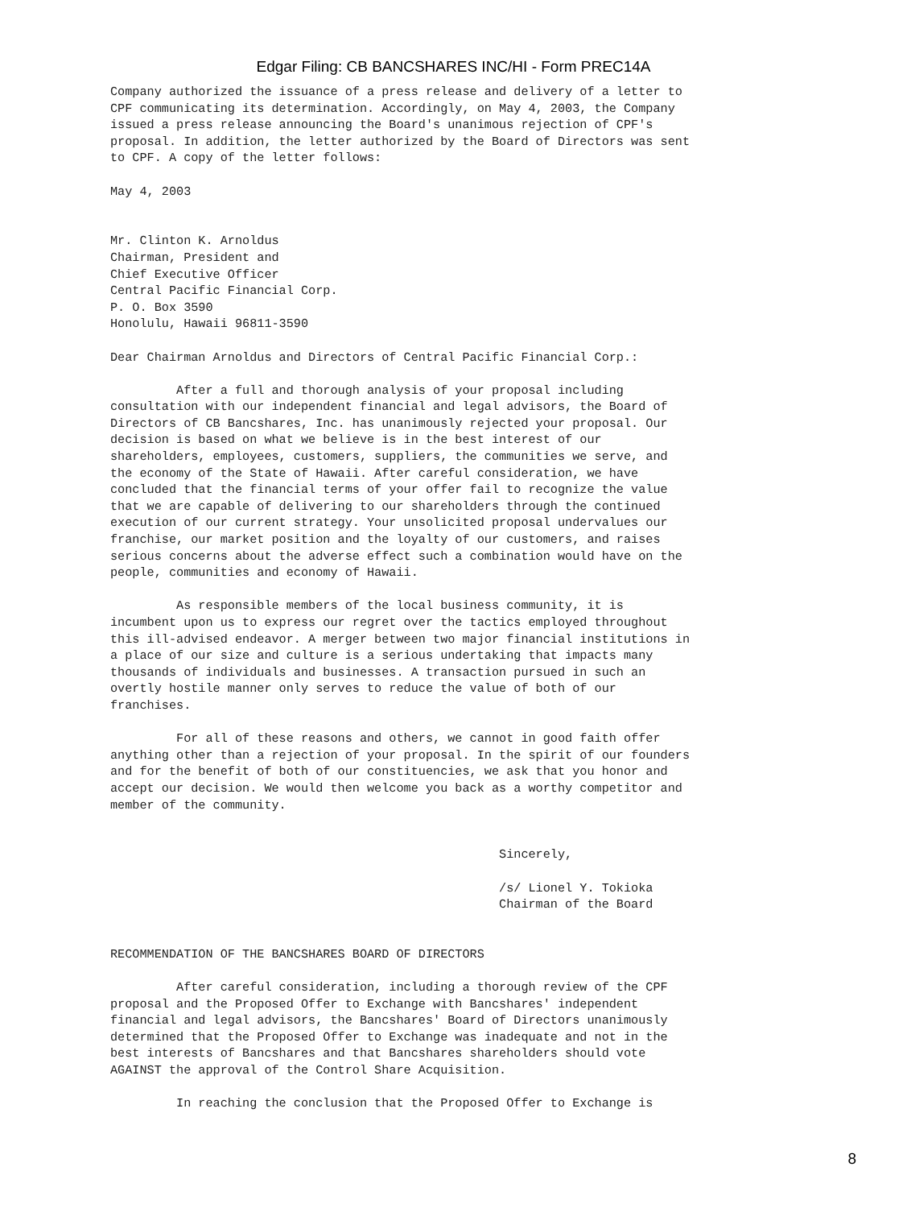Edgar Filing: CB BANCSHARES INC/HI - Form PREC14A
Company authorized the issuance of a press release and delivery of a letter to
CPF communicating its determination. Accordingly, on May 4, 2003, the Company
issued a press release announcing the Board's unanimous rejection of CPF's
proposal. In addition, the letter authorized by the Board of Directors was sent
to CPF. A copy of the letter follows:

May 4, 2003


Mr. Clinton K. Arnoldus
Chairman, President and
Chief Executive Officer
Central Pacific Financial Corp.
P. O. Box 3590
Honolulu, Hawaii 96811-3590

Dear Chairman Arnoldus and Directors of Central Pacific Financial Corp.:

         After a full and thorough analysis of your proposal including
consultation with our independent financial and legal advisors, the Board of
Directors of CB Bancshares, Inc. has unanimously rejected your proposal. Our
decision is based on what we believe is in the best interest of our
shareholders, employees, customers, suppliers, the communities we serve, and
the economy of the State of Hawaii. After careful consideration, we have
concluded that the financial terms of your offer fail to recognize the value
that we are capable of delivering to our shareholders through the continued
execution of our current strategy. Your unsolicited proposal undervalues our
franchise, our market position and the loyalty of our customers, and raises
serious concerns about the adverse effect such a combination would have on the
people, communities and economy of Hawaii.

         As responsible members of the local business community, it is
incumbent upon us to express our regret over the tactics employed throughout
this ill-advised endeavor. A merger between two major financial institutions in
a place of our size and culture is a serious undertaking that impacts many
thousands of individuals and businesses. A transaction pursued in such an
overtly hostile manner only serves to reduce the value of both of our
franchises.

         For all of these reasons and others, we cannot in good faith offer
anything other than a rejection of your proposal. In the spirit of our founders
and for the benefit of both of our constituencies, we ask that you honor and
accept our decision. We would then welcome you back as a worthy competitor and
member of the community.


                                                     Sincerely,

                                                     /s/ Lionel Y. Tokioka
                                                     Chairman of the Board


RECOMMENDATION OF THE BANCSHARES BOARD OF DIRECTORS

         After careful consideration, including a thorough review of the CPF
proposal and the Proposed Offer to Exchange with Bancshares' independent
financial and legal advisors, the Bancshares' Board of Directors unanimously
determined that the Proposed Offer to Exchange was inadequate and not in the
best interests of Bancshares and that Bancshares shareholders should vote
AGAINST the approval of the Control Share Acquisition.

         In reaching the conclusion that the Proposed Offer to Exchange is
8